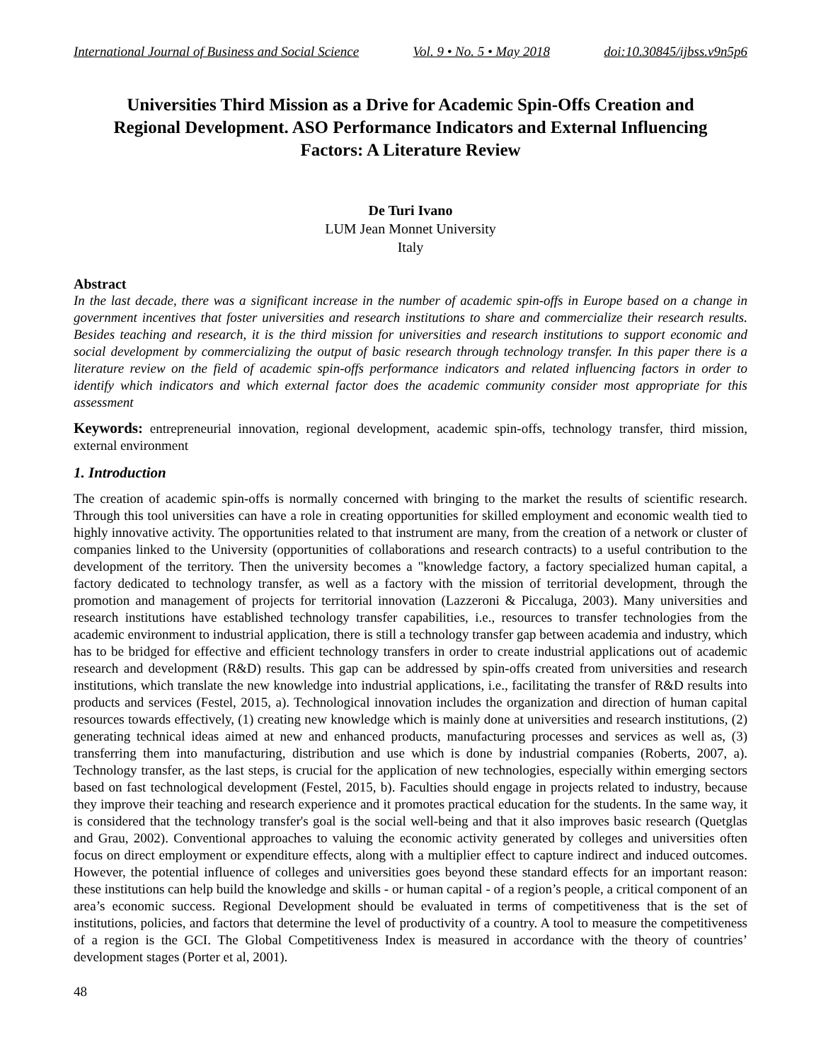International Journal of Business and Social Science Vol. 9 • No. 5 • May 2018 doi:10.30845/ijbss.v9n5p6
Universities Third Mission as a Drive for Academic Spin-Offs Creation and Regional Development. ASO Performance Indicators and External Influencing Factors: A Literature Review
De Turi Ivano
LUM Jean Monnet University
Italy
Abstract
In the last decade, there was a significant increase in the number of academic spin-offs in Europe based on a change in government incentives that foster universities and research institutions to share and commercialize their research results. Besides teaching and research, it is the third mission for universities and research institutions to support economic and social development by commercializing the output of basic research through technology transfer. In this paper there is a literature review on the field of academic spin-offs performance indicators and related influencing factors in order to identify which indicators and which external factor does the academic community consider most appropriate for this assessment
Keywords: entrepreneurial innovation, regional development, academic spin-offs, technology transfer, third mission, external environment
1. Introduction
The creation of academic spin-offs is normally concerned with bringing to the market the results of scientific research. Through this tool universities can have a role in creating opportunities for skilled employment and economic wealth tied to highly innovative activity. The opportunities related to that instrument are many, from the creation of a network or cluster of companies linked to the University (opportunities of collaborations and research contracts) to a useful contribution to the development of the territory. Then the university becomes a "knowledge factory, a factory specialized human capital, a factory dedicated to technology transfer, as well as a factory with the mission of territorial development, through the promotion and management of projects for territorial innovation (Lazzeroni & Piccaluga, 2003). Many universities and research institutions have established technology transfer capabilities, i.e., resources to transfer technologies from the academic environment to industrial application, there is still a technology transfer gap between academia and industry, which has to be bridged for effective and efficient technology transfers in order to create industrial applications out of academic research and development (R&D) results. This gap can be addressed by spin-offs created from universities and research institutions, which translate the new knowledge into industrial applications, i.e., facilitating the transfer of R&D results into products and services (Festel, 2015, a). Technological innovation includes the organization and direction of human capital resources towards effectively, (1) creating new knowledge which is mainly done at universities and research institutions, (2) generating technical ideas aimed at new and enhanced products, manufacturing processes and services as well as, (3) transferring them into manufacturing, distribution and use which is done by industrial companies (Roberts, 2007, a). Technology transfer, as the last steps, is crucial for the application of new technologies, especially within emerging sectors based on fast technological development (Festel, 2015, b). Faculties should engage in projects related to industry, because they improve their teaching and research experience and it promotes practical education for the students. In the same way, it is considered that the technology transfer's goal is the social well-being and that it also improves basic research (Quetglas and Grau, 2002). Conventional approaches to valuing the economic activity generated by colleges and universities often focus on direct employment or expenditure effects, along with a multiplier effect to capture indirect and induced outcomes. However, the potential influence of colleges and universities goes beyond these standard effects for an important reason: these institutions can help build the knowledge and skills - or human capital - of a region’s people, a critical component of an area’s economic success. Regional Development should be evaluated in terms of competitiveness that is the set of institutions, policies, and factors that determine the level of productivity of a country. A tool to measure the competitiveness of a region is the GCI. The Global Competitiveness Index is measured in accordance with the theory of countries’ development stages (Porter et al, 2001).
48